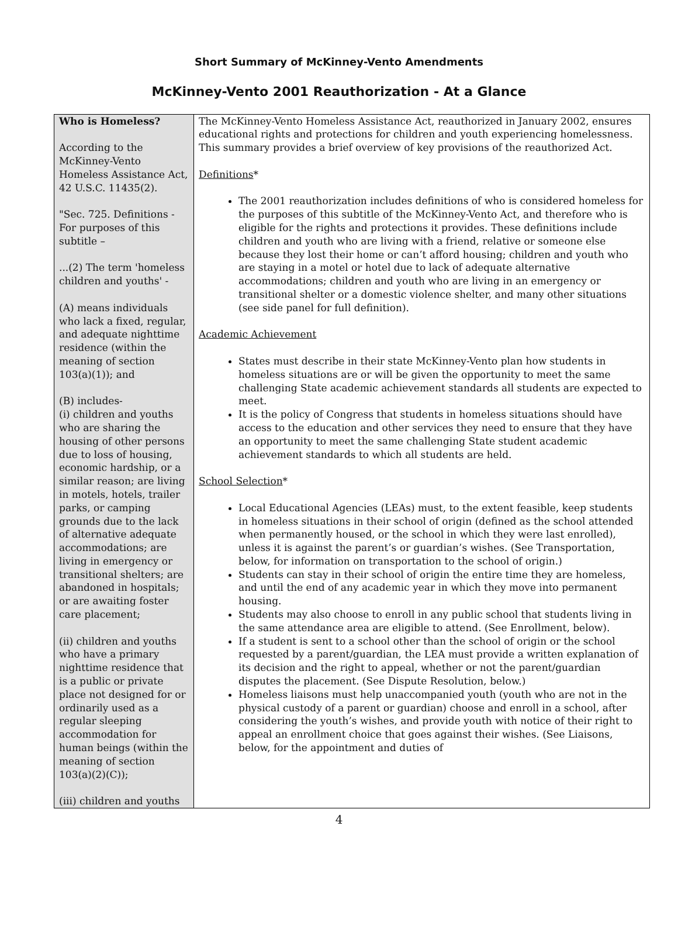Short Summary of McKinney-Vento Amendments
McKinney-Vento 2001 Reauthorization - At a Glance
| Who is Homeless? According to the McKinney-Vento Homeless Assistance Act, 42 U.S.C. 11435(2). "Sec. 725. Definitions - For purposes of this subtitle – ...(2) The term 'homeless children and youths' - (A) means individuals who lack a fixed, regular, and adequate nighttime residence (within the meaning of section 103(a)(1)); and (B) includes- (i) children and youths who are sharing the housing of other persons due to loss of housing, economic hardship, or a similar reason; are living in motels, hotels, trailer parks, or camping grounds due to the lack of alternative adequate accommodations; are living in emergency or transitional shelters; are abandoned in hospitals; or are awaiting foster care placement; (ii) children and youths who have a primary nighttime residence that is a public or private place not designed for or ordinarily used as a regular sleeping accommodation for human beings (within the meaning of section 103(a)(2)(C)); (iii) children and youths | The McKinney-Vento Homeless Assistance Act, reauthorized in January 2002, ensures educational rights and protections for children and youth experiencing homelessness. This summary provides a brief overview of key provisions of the reauthorized Act. Definitions * The 2001 reauthorization includes definitions of who is considered homeless for the purposes of this subtitle of the McKinney-Vento Act, and therefore who is eligible for the rights and protections it provides. These definitions include children and youth who are living with a friend, relative or someone else because they lost their home or can’t afford housing; children and youth who are staying in a motel or hotel due to lack of adequate alternative accommodations; children and youth who are living in an emergency or transitional shelter or a domestic violence shelter, and many other situations (see side panel for full definition). Academic Achievement States must describe in their state McKinney-Vento plan how students in homeless situations are or will be given the opportunity to meet the same challenging State academic achievement standards all students are expected to meet. It is the policy of Congress that students in homeless situations should have access to the education and other services they need to ensure that they have an opportunity to meet the same challenging State student academic achievement standards to which all students are held. School Selection * Local Educational Agencies (LEAs) must, to the extent feasible, keep students in homeless situations in their school of origin (defined as the school attended when permanently housed, or the school in which they were last enrolled), unless it is against the parent’s or guardian’s wishes. (See Transportation, below, for information on transportation to the school of origin.) Students can stay in their school of origin the entire time they are homeless, and until the end of any academic year in which they move into permanent housing. Students may also choose to enroll in any public school that students living in the same attendance area are eligible to attend. (See Enrollment, below). If a student is sent to a school other than the school of origin or the school requested by a parent/guardian, the LEA must provide a written explanation of its decision and the right to appeal, whether or not the parent/guardian disputes the placement. (See Dispute Resolution, below.) Homeless liaisons must help unaccompanied youth (youth who are not in the physical custody of a parent or guardian) choose and enroll in a school, after considering the youth’s wishes, and provide youth with notice of their right to appeal an enrollment choice that goes against their wishes. (See Liaisons, below, for the appointment and duties of |
4